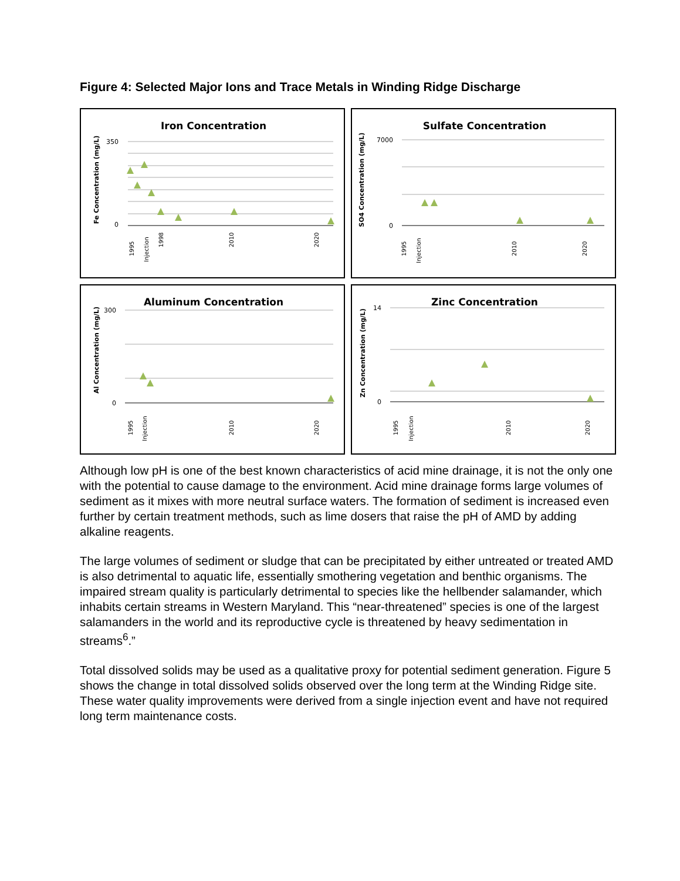Figure 4: Selected Major Ions and Trace Metals in Winding Ridge Discharge
Iron Concentration
Fe Concentration (mg/L)
350
0
1995
Injection
1998
2010
2020
Sulfate Concentration
SO4 Concentration (mg/L)
7000
0
1995
Injection
2010
2020
Aluminum Concentration
Al Concentration (mg/L)
300
0
1995
Injection
2010
2020
Zinc Concentration
Zn Concentration (mg/L)
14
0
1995
Injection
2010
2020
Although low pH is one of the best known characteristics of acid mine drainage, it is not the only one with the potential to cause damage to the environment. Acid mine drainage forms large volumes of sediment as it mixes with more neutral surface waters. The formation of sediment is increased even further by certain treatment methods, such as lime dosers that raise the pH of AMD by adding alkaline reagents.
The large volumes of sediment or sludge that can be precipitated by either untreated or treated AMD is also detrimental to aquatic life, essentially smothering vegetation and benthic organisms. The impaired stream quality is particularly detrimental to species like the hellbender salamander, which inhabits certain streams in Western Maryland. This “near-threatened” species is one of the largest salamanders in the world and its reproductive cycle is threatened by heavy sedimentation in streams<sup>6</sup>.”
Total dissolved solids may be used as a qualitative proxy for potential sediment generation. Figure 5 shows the change in total dissolved solids observed over the long term at the Winding Ridge site. These water quality improvements were derived from a single injection event and have not required long term maintenance costs.